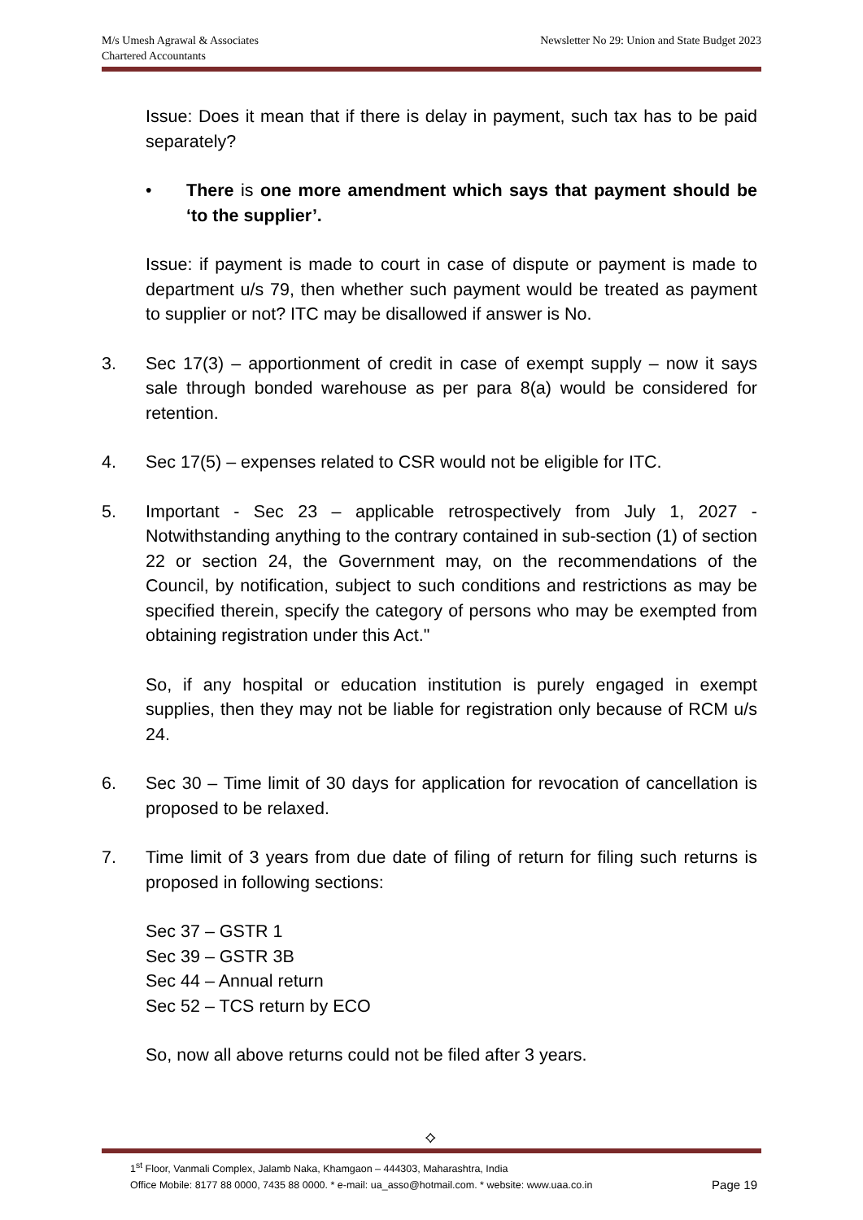Newsletter No 29: Union and State Budget 2023 M/s Umesh Agrawal & Associates
Chartered Accountants
Issue: Does it mean that if there is delay in payment, such tax has to be paid separately?
• There is one more amendment which says that payment should be ‘to the supplier’.
Issue: if payment is made to court in case of dispute or payment is made to department u/s 79, then whether such payment would be treated as payment to supplier or not? ITC may be disallowed if answer is No.
3. Sec 17(3) – apportionment of credit in case of exempt supply – now it says sale through bonded warehouse as per para 8(a) would be considered for retention.
4. Sec 17(5) – expenses related to CSR would not be eligible for ITC.
5. Important - Sec 23 – applicable retrospectively from July 1, 2027 - Notwithstanding anything to the contrary contained in sub-section (1) of section 22 or section 24, the Government may, on the recommendations of the Council, by notification, subject to such conditions and restrictions as may be specified therein, specify the category of persons who may be exempted from obtaining registration under this Act."
So, if any hospital or education institution is purely engaged in exempt supplies, then they may not be liable for registration only because of RCM u/s 24.
6. Sec 30 – Time limit of 30 days for application for revocation of cancellation is proposed to be relaxed.
7. Time limit of 3 years from due date of filing of return for filing such returns is proposed in following sections:
Sec 37 – GSTR 1
Sec 39 – GSTR 3B
Sec 44 – Annual return
Sec 52 – TCS return by ECO
So, now all above returns could not be filed after 3 years.
⟡
1<sup>st</sup> Floor, Vanmali Complex, Jalamb Naka, Khamgaon – 444303, Maharashtra, India
Page 19 Office Mobile: 8177 88 0000, 7435 88 0000. * e-mail: ua_asso@hotmail.com. * website: www.uaa.co.in